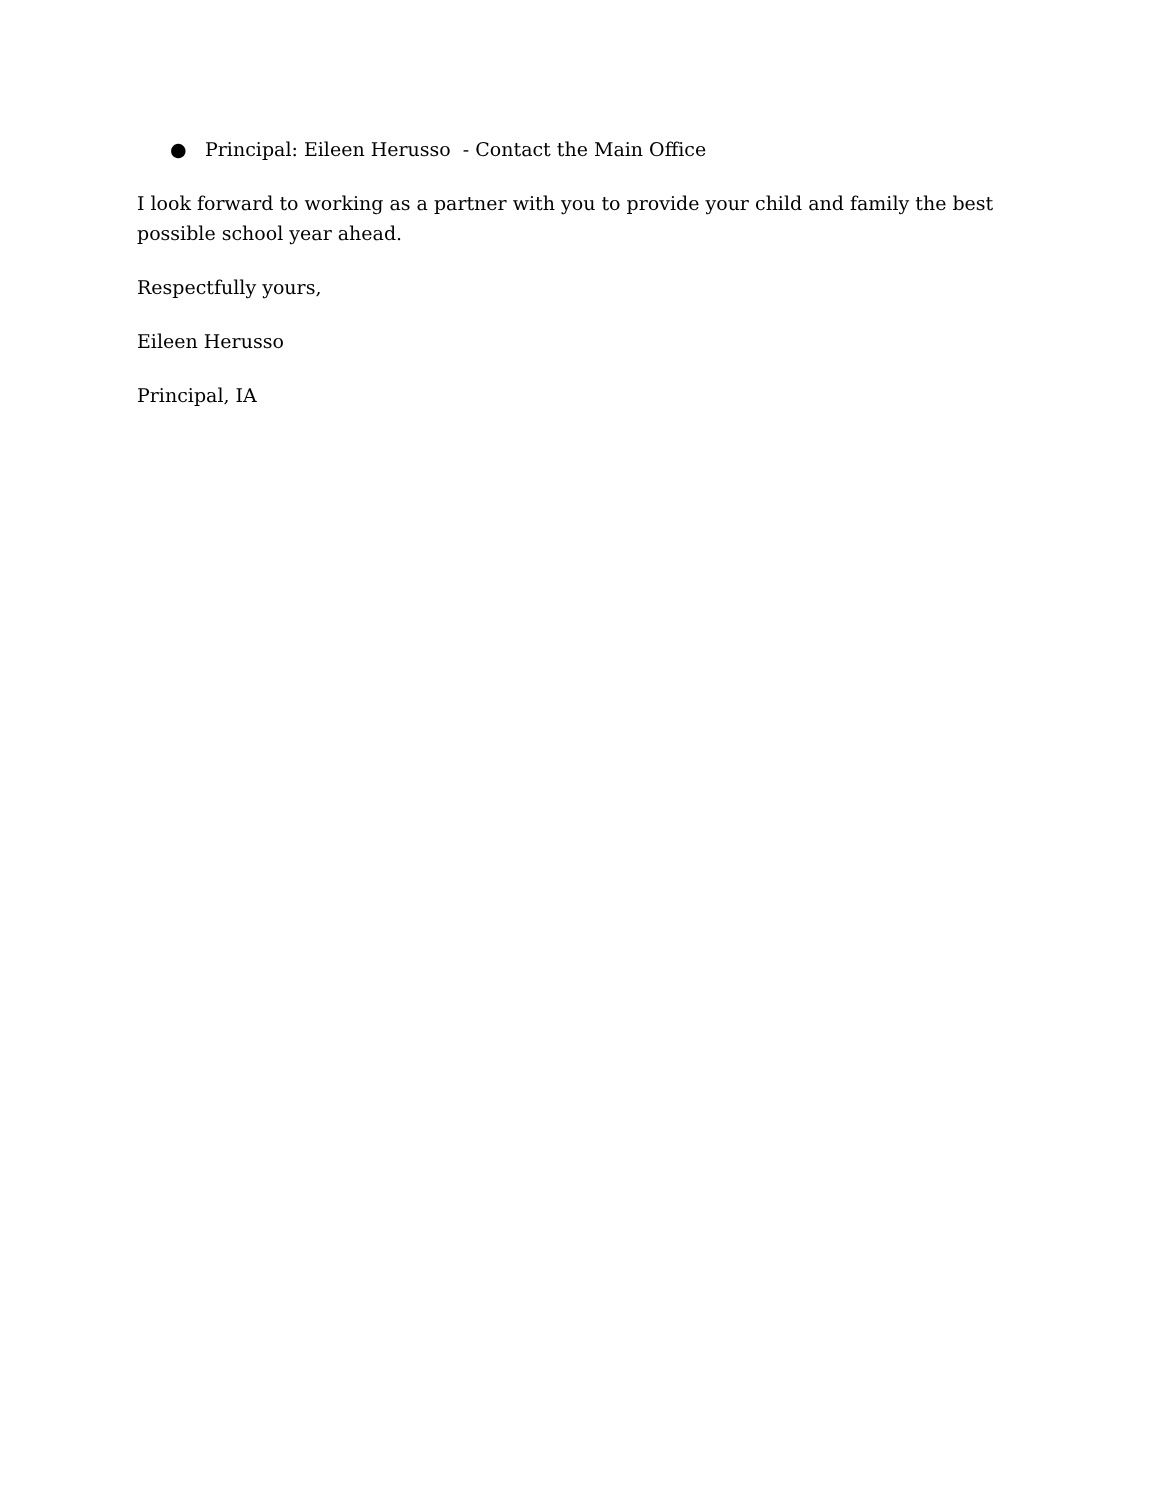● Principal: Eileen Herusso - Contact the Main Office
I look forward to working as a partner with you to provide your child and family the best possible school year ahead.
Respectfully yours,
Eileen Herusso
Principal, IA